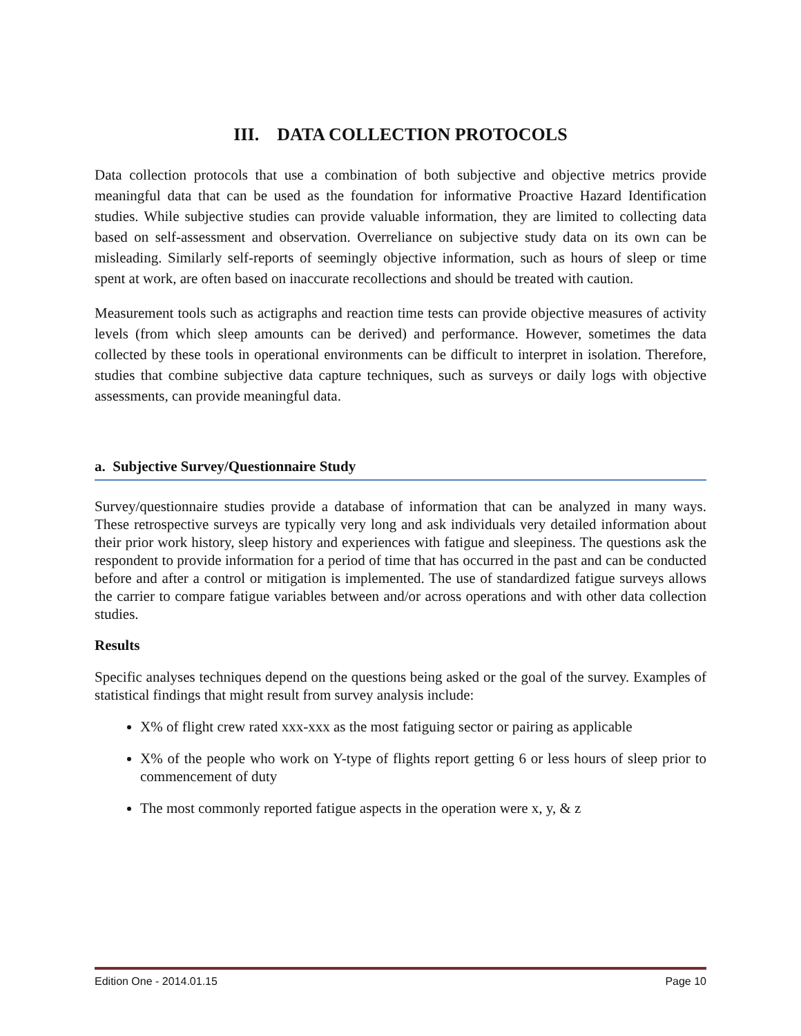III. DATA COLLECTION PROTOCOLS
Data collection protocols that use a combination of both subjective and objective metrics provide meaningful data that can be used as the foundation for informative Proactive Hazard Identification studies. While subjective studies can provide valuable information, they are limited to collecting data based on self-assessment and observation. Overreliance on subjective study data on its own can be misleading. Similarly self-reports of seemingly objective information, such as hours of sleep or time spent at work, are often based on inaccurate recollections and should be treated with caution.
Measurement tools such as actigraphs and reaction time tests can provide objective measures of activity levels (from which sleep amounts can be derived) and performance. However, sometimes the data collected by these tools in operational environments can be difficult to interpret in isolation. Therefore, studies that combine subjective data capture techniques, such as surveys or daily logs with objective assessments, can provide meaningful data.
a. Subjective Survey/Questionnaire Study
Survey/questionnaire studies provide a database of information that can be analyzed in many ways. These retrospective surveys are typically very long and ask individuals very detailed information about their prior work history, sleep history and experiences with fatigue and sleepiness. The questions ask the respondent to provide information for a period of time that has occurred in the past and can be conducted before and after a control or mitigation is implemented. The use of standardized fatigue surveys allows the carrier to compare fatigue variables between and/or across operations and with other data collection studies.
Results
Specific analyses techniques depend on the questions being asked or the goal of the survey. Examples of statistical findings that might result from survey analysis include:
X% of flight crew rated xxx-xxx as the most fatiguing sector or pairing as applicable
X% of the people who work on Y-type of flights report getting 6 or less hours of sleep prior to commencement of duty
The most commonly reported fatigue aspects in the operation were x, y, & z
Edition One - 2014.01.15 Page 10